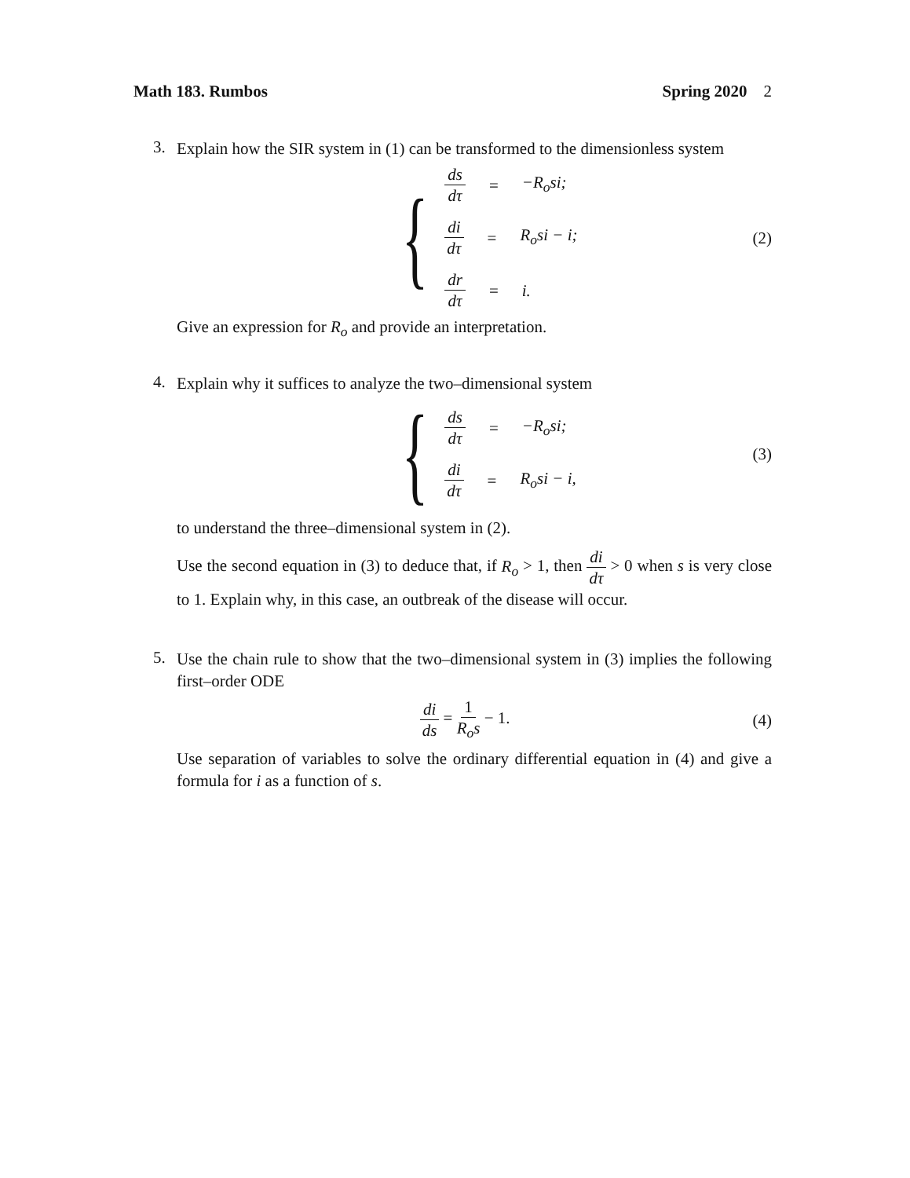Math 183. Rumbos Spring 2020 2
3.
Explain how the SIR system in (1) can be transformed to the dimensionless system
{
ds dτ = −R<sub>o</sub>si;
di dτ = R<sub>o</sub>si − i;
dr dτ = i.
(2)
Give an expression for R<sub>o</sub> and provide an interpretation.
4.
Explain why it suffices to analyze the two–dimensional system
{
ds dτ = −R<sub>o</sub>si;
di dτ = R<sub>o</sub>si − i,
(3)
to understand the three–dimensional system in (2).
Use the second equation in (3) to deduce that, if R<sub>o</sub> > 1, then di dτ > 0 when s is very close to 1. Explain why, in this case, an outbreak of the disease will occur.
5.
Use the chain rule to show that the two–dimensional system in (3) implies the following first–order ODE
di ds = 1 R<sub>o</sub>s − 1. (4)
Use separation of variables to solve the ordinary differential equation in (4) and give a formula for i as a function of s.